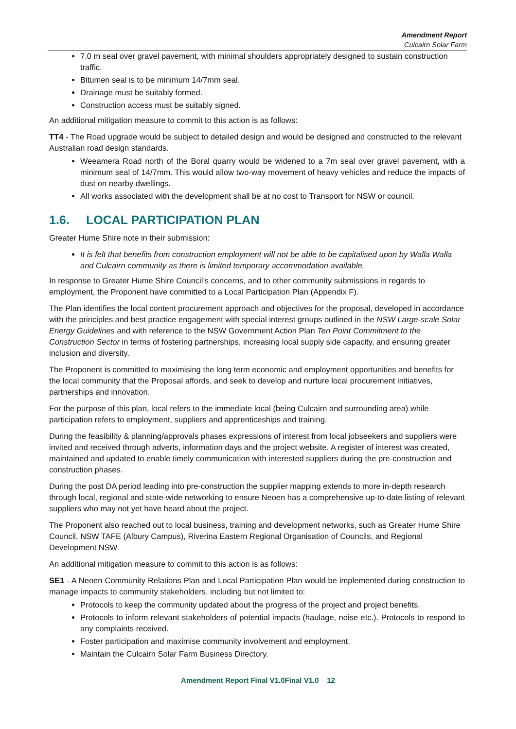Amendment Report
Culcairn Solar Farm
7.0 m seal over gravel pavement, with minimal shoulders appropriately designed to sustain construction traffic.
Bitumen seal is to be minimum 14/7mm seal.
Drainage must be suitably formed.
Construction access must be suitably signed.
An additional mitigation measure to commit to this action is as follows:
TT4 - The Road upgrade would be subject to detailed design and would be designed and constructed to the relevant Australian road design standards.
Weeamera Road north of the Boral quarry would be widened to a 7m seal over gravel pavement, with a minimum seal of 14/7mm. This would allow two-way movement of heavy vehicles and reduce the impacts of dust on nearby dwellings.
All works associated with the development shall be at no cost to Transport for NSW or council.
1.6. LOCAL PARTICIPATION PLAN
Greater Hume Shire note in their submission:
It is felt that benefits from construction employment will not be able to be capitalised upon by Walla Walla and Culcairn community as there is limited temporary accommodation available.
In response to Greater Hume Shire Council’s concerns, and to other community submissions in regards to employment, the Proponent have committed to a Local Participation Plan (Appendix F).
The Plan identifies the local content procurement approach and objectives for the proposal, developed in accordance with the principles and best practice engagement with special interest groups outlined in the NSW Large-scale Solar Energy Guidelines and with reference to the NSW Government Action Plan Ten Point Commitment to the Construction Sector in terms of fostering partnerships, increasing local supply side capacity, and ensuring greater inclusion and diversity.
The Proponent is committed to maximising the long term economic and employment opportunities and benefits for the local community that the Proposal affords, and seek to develop and nurture local procurement initiatives, partnerships and innovation.
For the purpose of this plan, local refers to the immediate local (being Culcairn and surrounding area) while participation refers to employment, suppliers and apprenticeships and training.
During the feasibility & planning/approvals phases expressions of interest from local jobseekers and suppliers were invited and received through adverts, information days and the project website. A register of interest was created, maintained and updated to enable timely communication with interested suppliers during the pre-construction and construction phases.
During the post DA period leading into pre-construction the supplier mapping extends to more in-depth research through local, regional and state-wide networking to ensure Neoen has a comprehensive up-to-date listing of relevant suppliers who may not yet have heard about the project.
The Proponent also reached out to local business, training and development networks, such as Greater Hume Shire Council, NSW TAFE (Albury Campus), Riverina Eastern Regional Organisation of Councils, and Regional Development NSW.
An additional mitigation measure to commit to this action is as follows:
SE1 - A Neoen Community Relations Plan and Local Participation Plan would be implemented during construction to manage impacts to community stakeholders, including but not limited to:
Protocols to keep the community updated about the progress of the project and project benefits.
Protocols to inform relevant stakeholders of potential impacts (haulage, noise etc.). Protocols to respond to any complaints received.
Foster participation and maximise community involvement and employment.
Maintain the Culcairn Solar Farm Business Directory.
Amendment Report Final V1.0Final V1.0 12